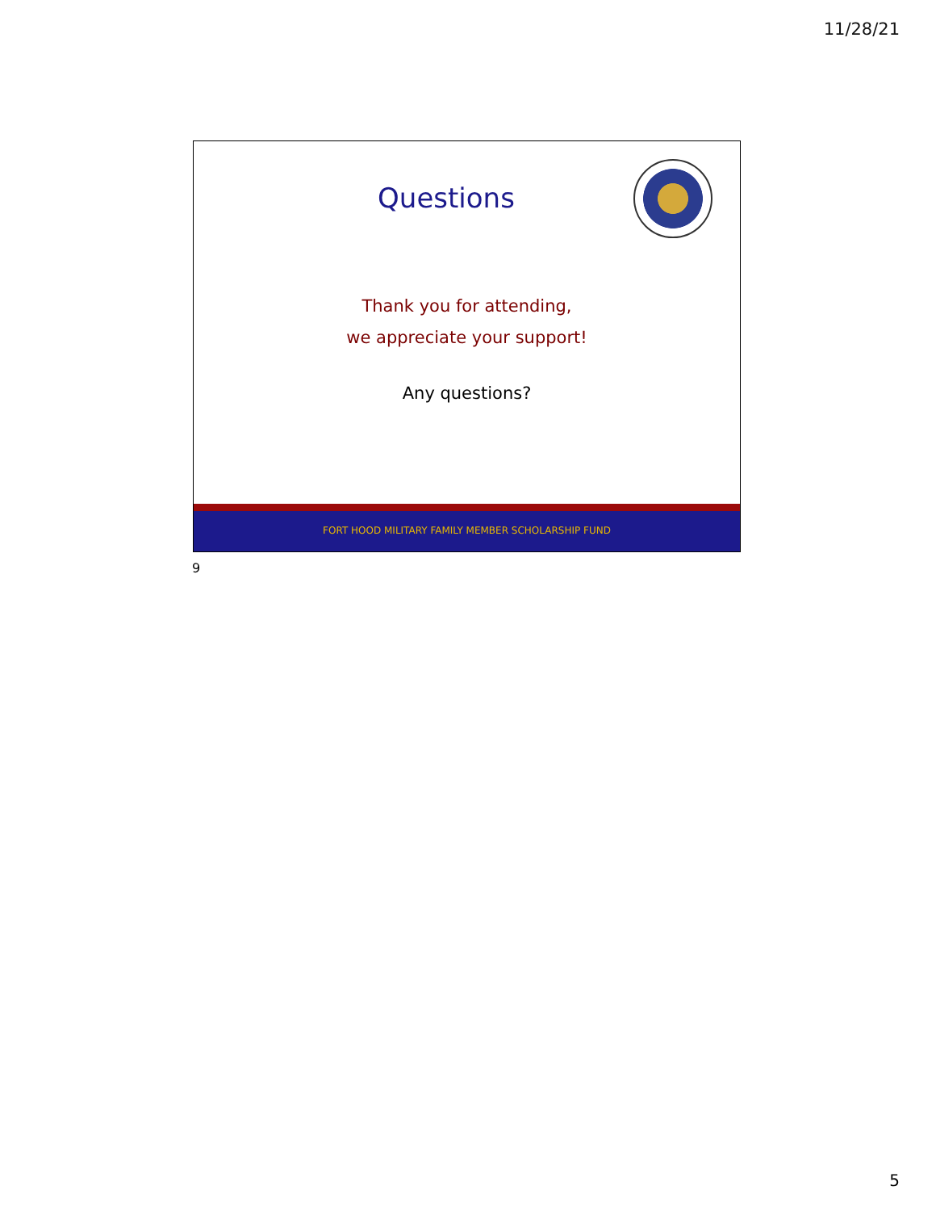11/28/21
Questions
Thank you for attending,
we appreciate your support!
Any questions?
FORT HOOD MILITARY FAMILY MEMBER SCHOLARSHIP FUND
9
5